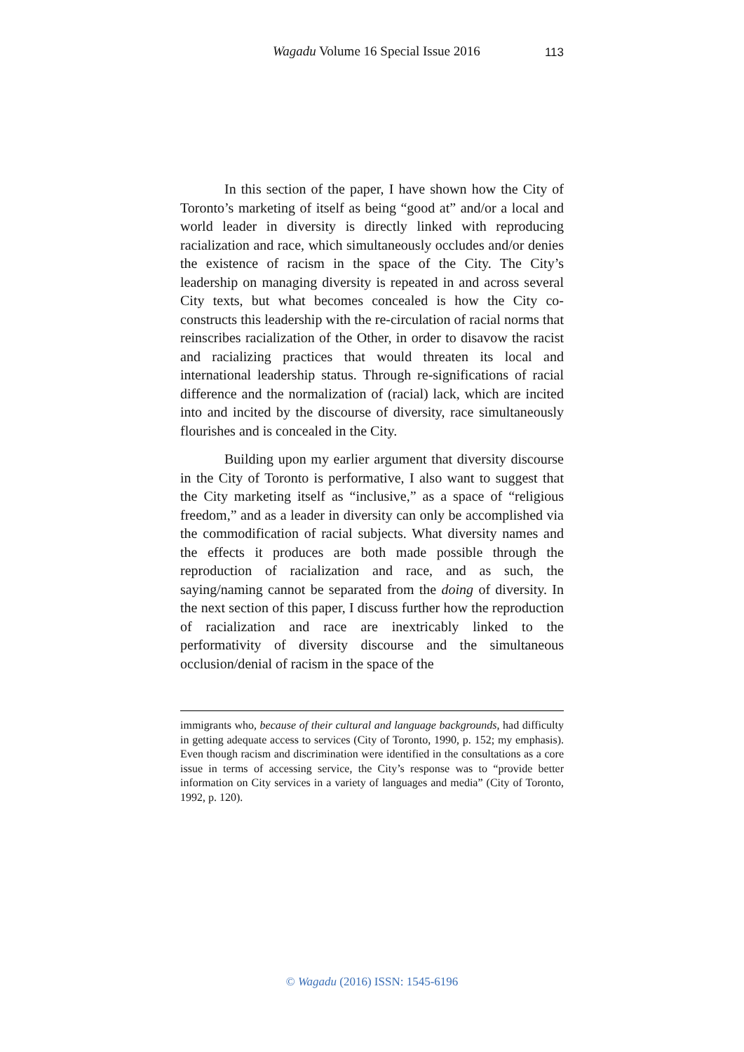Wagadu Volume 16 Special Issue 2016 113
In this section of the paper, I have shown how the City of Toronto’s marketing of itself as being “good at” and/or a local and world leader in diversity is directly linked with reproducing racialization and race, which simultaneously occludes and/or denies the existence of racism in the space of the City. The City’s leadership on managing diversity is repeated in and across several City texts, but what becomes concealed is how the City co-constructs this leadership with the re-circulation of racial norms that reinscribes racialization of the Other, in order to disavow the racist and racializing practices that would threaten its local and international leadership status. Through re-significations of racial difference and the normalization of (racial) lack, which are incited into and incited by the discourse of diversity, race simultaneously flourishes and is concealed in the City.
Building upon my earlier argument that diversity discourse in the City of Toronto is performative, I also want to suggest that the City marketing itself as “inclusive,” as a space of “religious freedom,” and as a leader in diversity can only be accomplished via the commodification of racial subjects. What diversity names and the effects it produces are both made possible through the reproduction of racialization and race, and as such, the saying/naming cannot be separated from the doing of diversity. In the next section of this paper, I discuss further how the reproduction of racialization and race are inextricably linked to the performativity of diversity discourse and the simultaneous occlusion/denial of racism in the space of the
immigrants who, because of their cultural and language backgrounds, had difficulty in getting adequate access to services (City of Toronto, 1990, p. 152; my emphasis). Even though racism and discrimination were identified in the consultations as a core issue in terms of accessing service, the City’s response was to “provide better information on City services in a variety of languages and media” (City of Toronto, 1992, p. 120).
© Wagadu (2016) ISSN: 1545-6196